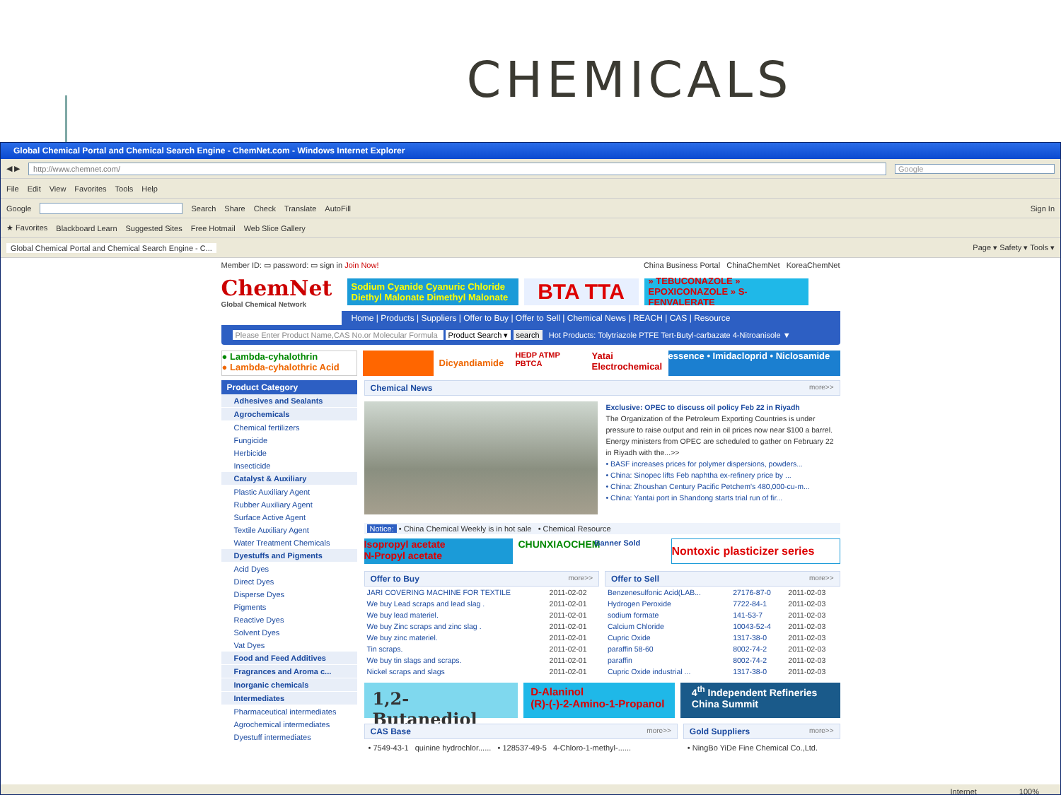CHEMICALS
Global Chemical Portal and Chemical Search Engine - ChemNet.com - Windows Internet Explorer
◀ ▶
http://www.chemnet.com/
Google
File Edit View Favorites Tools Help
Google Search Share Check Translate AutoFill Sign In
★ Favorites Blackboard Learn Suggested Sites Free Hotmail Web Slice Gallery
Global Chemical Portal and Chemical Search Engine - C... Page ▾ Safety ▾ Tools ▾
Member ID: ▭ password: ▭ sign in Join Now! China Business Portal ChinaChemNet KoreaChemNet
ChemNet
Global Chemical Network
Sodium Cyanide Cyanuric Chloride Diethyl Malonate Dimethyl Malonate
BTA TTA
» TEBUCONAZOLE » EPOXICONAZOLE » S-FENVALERATE
Home | Products | Suppliers | Offer to Buy | Offer to Sell | Chemical News | REACH | CAS | Resource
Please Enter Product Name,CAS No.or Molecular Formula Product Search ▾ search Hot Products: Tolytriazole PTFE Tert-Butyl-carbazate 4-Nitroanisole ▼
● Lambda-cyhalothrin
● Lambda-cyhalothric Acid
Dicyandiamide
HEDP ATMP PBTCA
Yatai Electrochemical
essence • Imidacloprid • Niclosamide
Product Category
Adhesives and Sealants
Agrochemicals
Chemical fertilizers
Fungicide
Herbicide
Insecticide
Catalyst & Auxiliary
Plastic Auxiliary Agent
Rubber Auxiliary Agent
Surface Active Agent
Textile Auxiliary Agent
Water Treatment Chemicals
Dyestuffs and Pigments
Acid Dyes
Direct Dyes
Disperse Dyes
Pigments
Reactive Dyes
Solvent Dyes
Vat Dyes
Food and Feed Additives
Fragrances and Aroma c...
Inorganic chemicals
Intermediates
Pharmaceutical intermediates
Agrochemical intermediates
Dyestuff intermediates
Chemical News more>>
Exclusive: OPEC to discuss oil policy Feb 22 in Riyadh
The Organization of the Petroleum Exporting Countries is under pressure to raise output and rein in oil prices now near $100 a barrel. Energy ministers from OPEC are scheduled to gather on February 22 in Riyadh with the...>>
• BASF increases prices for polymer dispersions, powders...
• China: Sinopec lifts Feb naphtha ex-refinery price by ...
• China: Zhoushan Century Pacific Petchem's 480,000-cu-m...
• China: Yantai port in Shandong starts trial run of fir...
Notice: • China Chemical Weekly is in hot sale • Chemical Resource
Isopropyl acetate
N-Propyl acetate
CHUNXIAOCHEM
Banner Sold
Nontoxic plasticizer series
Offer to Buy more>>
| JARI COVERING MACHINE FOR TEXTILE | 2011-02-02 |
| We buy Lead scraps and lead slag . | 2011-02-01 |
| We buy lead materiel. | 2011-02-01 |
| We buy Zinc scraps and zinc slag . | 2011-02-01 |
| We buy zinc materiel. | 2011-02-01 |
| Tin scraps. | 2011-02-01 |
| We buy tin slags and scraps. | 2011-02-01 |
| Nickel scraps and slags | 2011-02-01 |
Offer to Sell more>>
| Benzenesulfonic Acid(LAB... | 27176-87-0 | 2011-02-03 |
| Hydrogen Peroxide | 7722-84-1 | 2011-02-03 |
| sodium formate | 141-53-7 | 2011-02-03 |
| Calcium Chloride | 10043-52-4 | 2011-02-03 |
| Cupric Oxide | 1317-38-0 | 2011-02-03 |
| paraffin 58-60 | 8002-74-2 | 2011-02-03 |
| paraffin | 8002-74-2 | 2011-02-03 |
| Cupric Oxide industrial ... | 1317-38-0 | 2011-02-03 |
1,2-Butanediol
D-Alaninol
(R)-(-)-2-Amino-1-Propanol
4<sup>th</sup> Independent Refineries China Summit
CAS Base more>>
• 7549-43-1 quinine hydrochlor...... • 128537-49-5 4-Chloro-1-methyl-......
Gold Suppliers more>>
• NingBo YiDe Fine Chemical Co.,Ltd.
Internet 100%